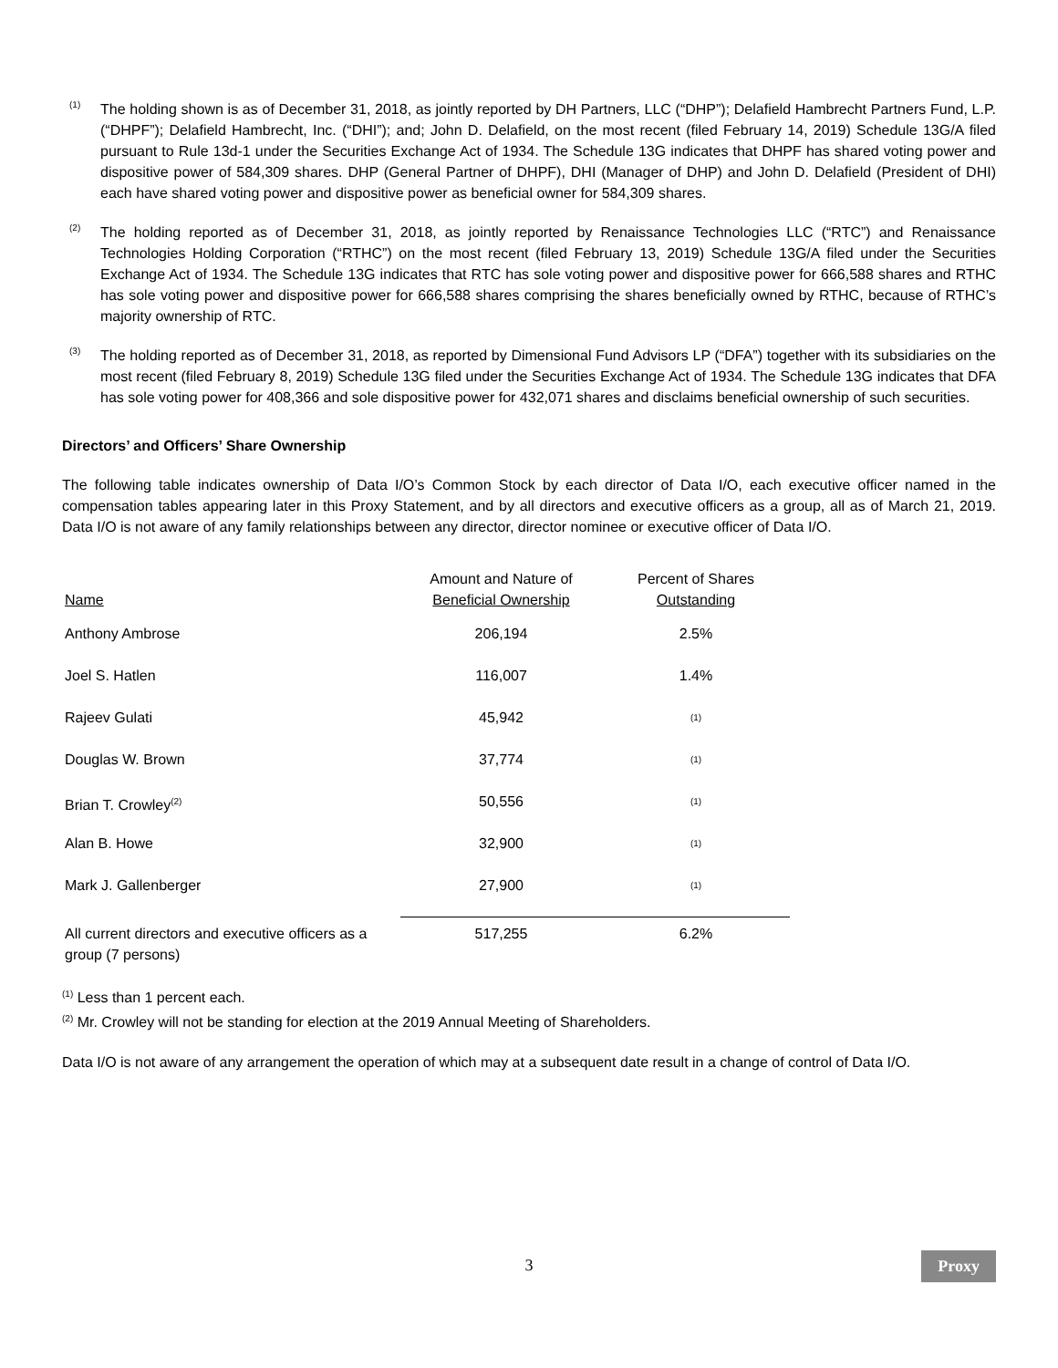(1)
The holding shown is as of December 31, 2018, as jointly reported by DH Partners, LLC (“DHP”); Delafield Hambrecht Partners Fund, L.P. (“DHPF”); Delafield Hambrecht, Inc. (“DHI”); and; John D. Delafield, on the most recent (filed February 14, 2019) Schedule 13G/A filed pursuant to Rule 13d-1 under the Securities Exchange Act of 1934. The Schedule 13G indicates that DHPF has shared voting power and dispositive power of 584,309 shares. DHP (General Partner of DHPF), DHI (Manager of DHP) and John D. Delafield (President of DHI) each have shared voting power and dispositive power as beneficial owner for 584,309 shares.
(2)
The holding reported as of December 31, 2018, as jointly reported by Renaissance Technologies LLC (“RTC”) and Renaissance Technologies Holding Corporation (“RTHC”) on the most recent (filed February 13, 2019) Schedule 13G/A filed under the Securities Exchange Act of 1934. The Schedule 13G indicates that RTC has sole voting power and dispositive power for 666,588 shares and RTHC has sole voting power and dispositive power for 666,588 shares comprising the shares beneficially owned by RTHC, because of RTHC’s majority ownership of RTC.
(3)
The holding reported as of December 31, 2018, as reported by Dimensional Fund Advisors LP (“DFA”) together with its subsidiaries on the most recent (filed February 8, 2019) Schedule 13G filed under the Securities Exchange Act of 1934. The Schedule 13G indicates that DFA has sole voting power for 408,366 and sole dispositive power for 432,071 shares and disclaims beneficial ownership of such securities.
Directors’ and Officers’ Share Ownership
The following table indicates ownership of Data I/O’s Common Stock by each director of Data I/O, each executive officer named in the compensation tables appearing later in this Proxy Statement, and by all directors and executive officers as a group, all as of March 21, 2019. Data I/O is not aware of any family relationships between any director, director nominee or executive officer of Data I/O.
| Name | Amount and Nature of Beneficial Ownership | Percent of Shares Outstanding |
| --- | --- | --- |
| Anthony Ambrose | 206,194 | 2.5% |
| Joel S. Hatlen | 116,007 | 1.4% |
| Rajeev Gulati | 45,942 | <sup>(1)</sup> |
| Douglas W. Brown | 37,774 | <sup>(1)</sup> |
| Brian T. Crowley<sup>(2)</sup> | 50,556 | <sup>(1)</sup> |
| Alan B. Howe | 32,900 | <sup>(1)</sup> |
| Mark J. Gallenberger | 27,900 | <sup>(1)</sup> |
| All current directors and executive officers as a group (7 persons) | 517,255 | 6.2% |
<sup>(1)</sup> Less than 1 percent each.
<sup>(2)</sup> Mr. Crowley will not be standing for election at the 2019 Annual Meeting of Shareholders.
Data I/O is not aware of any arrangement the operation of which may at a subsequent date result in a change of control of Data I/O.
3 Proxy